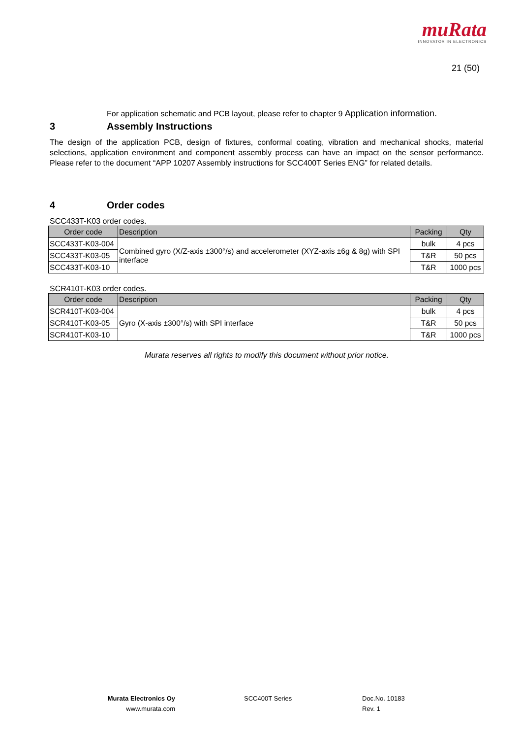muRata
INNOVATOR IN ELECTRONICS
21 (50)
For application schematic and PCB layout, please refer to chapter 9 Application information.
3 Assembly Instructions
The design of the application PCB, design of fixtures, conformal coating, vibration and mechanical shocks, material selections, application environment and component assembly process can have an impact on the sensor performance. Please refer to the document “APP 10207 Assembly instructions for SCC400T Series ENG” for related details.
4 Order codes
SCC433T-K03 order codes.
| Order code | Description | Packing | Qty |
| --- | --- | --- | --- |
| SCC433T-K03-004 | Combined gyro (X/Z-axis ±300°/s) and accelerometer (XYZ-axis ±6g & 8g) with SPI interface | bulk | 4 pcs |
| SCC433T-K03-05 | | T&R | 50 pcs |
| SCC433T-K03-10 | | T&R | 1000 pcs |
SCR410T-K03 order codes.
| Order code | Description | Packing | Qty |
| --- | --- | --- | --- |
| SCR410T-K03-004 | Gyro (X-axis ±300°/s) with SPI interface | bulk | 4 pcs |
| SCR410T-K03-05 | | T&R | 50 pcs |
| SCR410T-K03-10 | | T&R | 1000 pcs |
Murata reserves all rights to modify this document without prior notice.
Murata Electronics Oy SCC400T Series Doc.No. 10183
www.murata.com Rev. 1